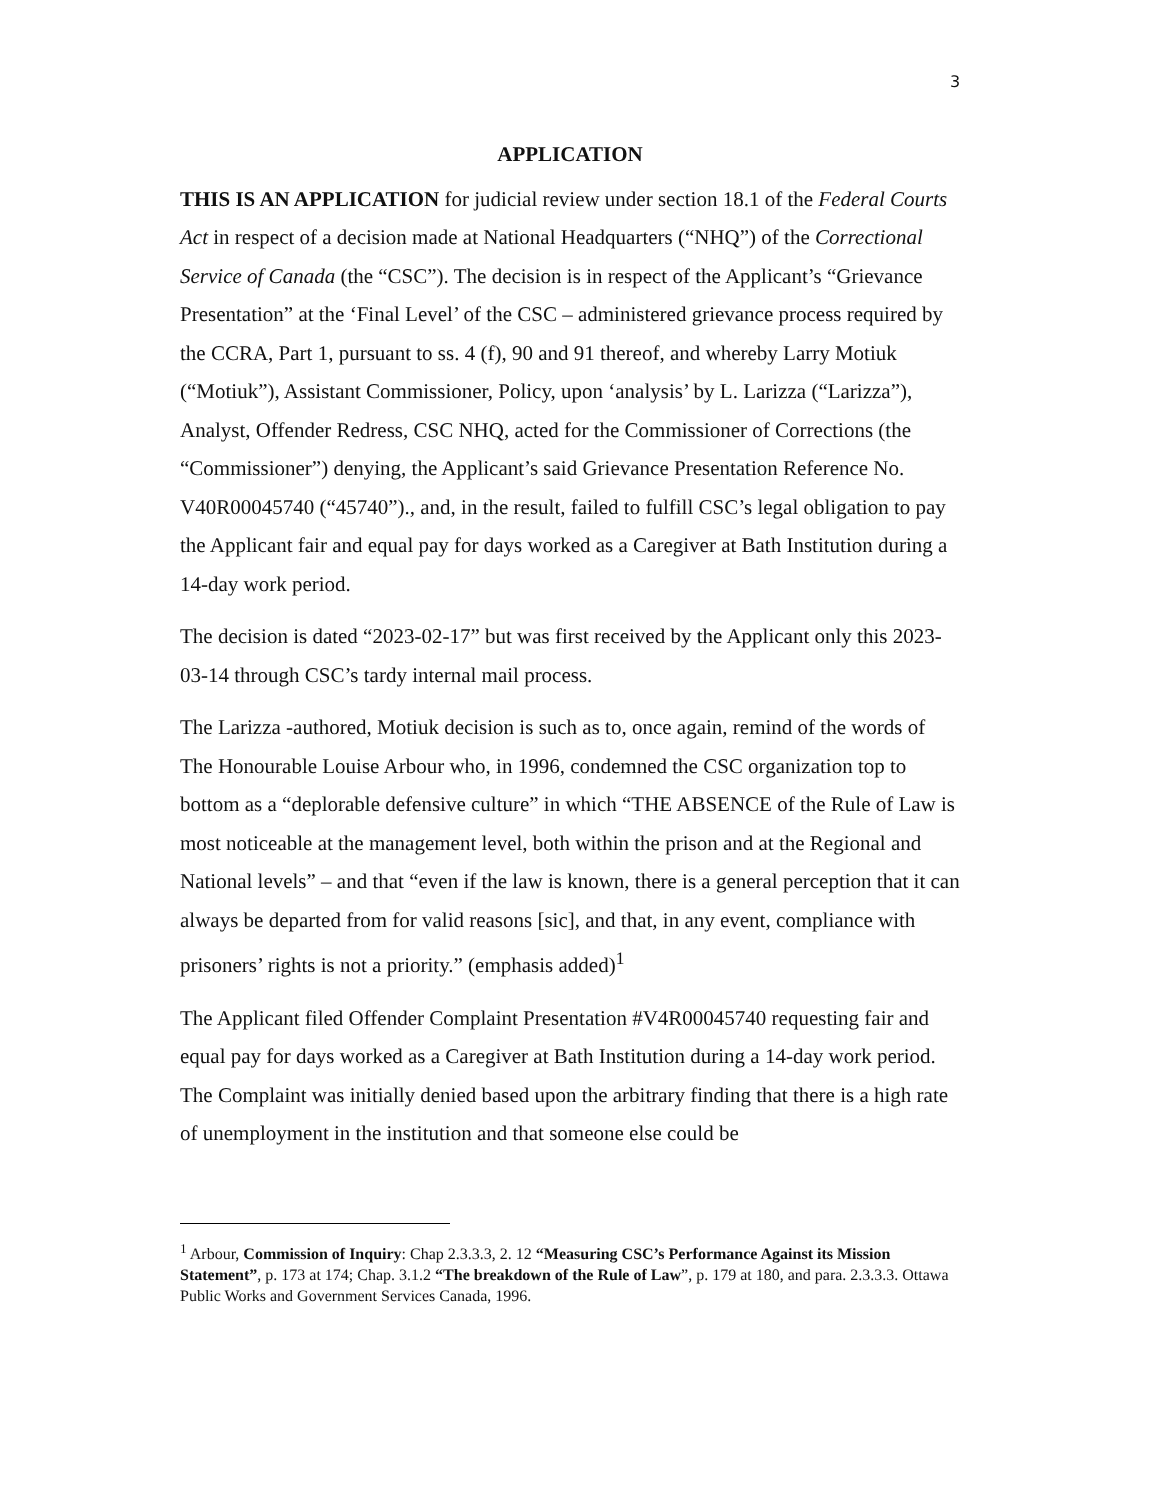3
APPLICATION
THIS IS AN APPLICATION for judicial review under section 18.1 of the Federal Courts Act in respect of a decision made at National Headquarters (“NHQ”) of the Correctional Service of Canada (the “CSC”). The decision is in respect of the Applicant’s “Grievance Presentation” at the ‘Final Level’ of the CSC – administered grievance process required by the CCRA, Part 1, pursuant to ss. 4 (f), 90 and 91 thereof, and whereby Larry Motiuk (“Motiuk”), Assistant Commissioner, Policy, upon ‘analysis’ by L. Larizza (“Larizza”), Analyst, Offender Redress, CSC NHQ, acted for the Commissioner of Corrections (the “Commissioner”) denying, the Applicant’s said Grievance Presentation Reference No. V40R00045740 (“45740”)., and, in the result, failed to fulfill CSC’s legal obligation to pay the Applicant fair and equal pay for days worked as a Caregiver at Bath Institution during a 14-day work period.
The decision is dated “2023-02-17” but was first received by the Applicant only this 2023-03-14 through CSC’s tardy internal mail process.
The Larizza -authored, Motiuk decision is such as to, once again, remind of the words of The Honourable Louise Arbour who, in 1996, condemned the CSC organization top to bottom as a “deplorable defensive culture” in which “THE ABSENCE of the Rule of Law is most noticeable at the management level, both within the prison and at the Regional and National levels” – and that “even if the law is known, there is a general perception that it can always be departed from for valid reasons [sic], and that, in any event, compliance with prisoners’ rights is not a priority.” (emphasis added)<sup>1</sup>
The Applicant filed Offender Complaint Presentation #V4R00045740 requesting fair and equal pay for days worked as a Caregiver at Bath Institution during a 14-day work period. The Complaint was initially denied based upon the arbitrary finding that there is a high rate of unemployment in the institution and that someone else could be
<sup>1</sup> Arbour, Commission of Inquiry: Chap 2.3.3.3, 2. 12 “Measuring CSC’s Performance Against its Mission Statement”, p. 173 at 174; Chap. 3.1.2 “The breakdown of the Rule of Law”, p. 179 at 180, and para. 2.3.3.3. Ottawa Public Works and Government Services Canada, 1996.